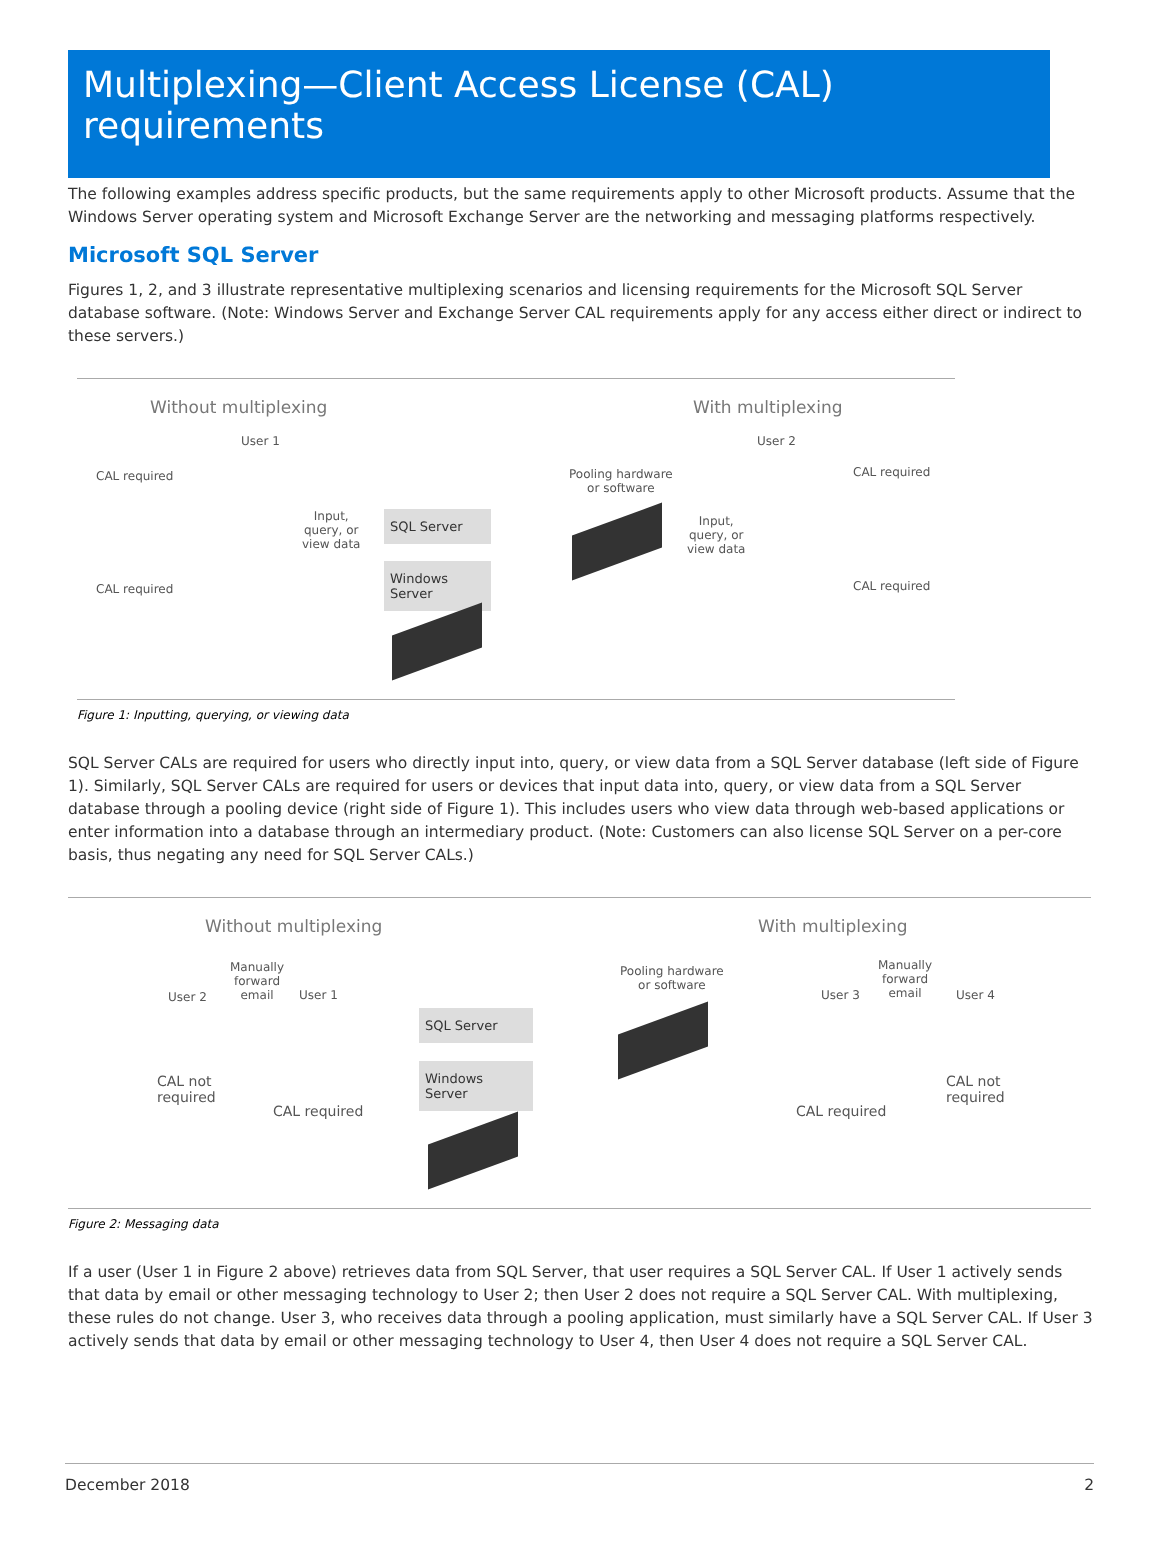Multiplexing—Client Access License (CAL) requirements
The following examples address specific products, but the same requirements apply to other Microsoft products. Assume that the Windows Server operating system and Microsoft Exchange Server are the networking and messaging platforms respectively.
Microsoft SQL Server
Figures 1, 2, and 3 illustrate representative multiplexing scenarios and licensing requirements for the Microsoft SQL Server database software. (Note: Windows Server and Exchange Server CAL requirements apply for any access either direct or indirect to these servers.)
Without multiplexing With multiplexing
User 1 User 2
CAL required CAL required
CAL required CAL required
Input,
query, or
view data
Input,
query, or
view data
Pooling hardware
or software
SQL Server
Windows Server
Figure 1: Inputting, querying, or viewing data
SQL Server CALs are required for users who directly input into, query, or view data from a SQL Server database (left side of Figure 1). Similarly, SQL Server CALs are required for users or devices that input data into, query, or view data from a SQL Server database through a pooling device (right side of Figure 1). This includes users who view data through web-based applications or enter information into a database through an intermediary product. (Note: Customers can also license SQL Server on a per-core basis, thus negating any need for SQL Server CALs.)
Without multiplexing With multiplexing
User 2
Manually
forward
email
User 1
CAL not
required
CAL required
SQL Server
Windows Server
Pooling hardware
or software
User 3
Manually
forward
email
User 4
CAL required
CAL not
required
Figure 2: Messaging data
If a user (User 1 in Figure 2 above) retrieves data from SQL Server, that user requires a SQL Server CAL. If User 1 actively sends that data by email or other messaging technology to User 2; then User 2 does not require a SQL Server CAL. With multiplexing, these rules do not change. User 3, who receives data through a pooling application, must similarly have a SQL Server CAL. If User 3 actively sends that data by email or other messaging technology to User 4, then User 4 does not require a SQL Server CAL.
December 2018 2